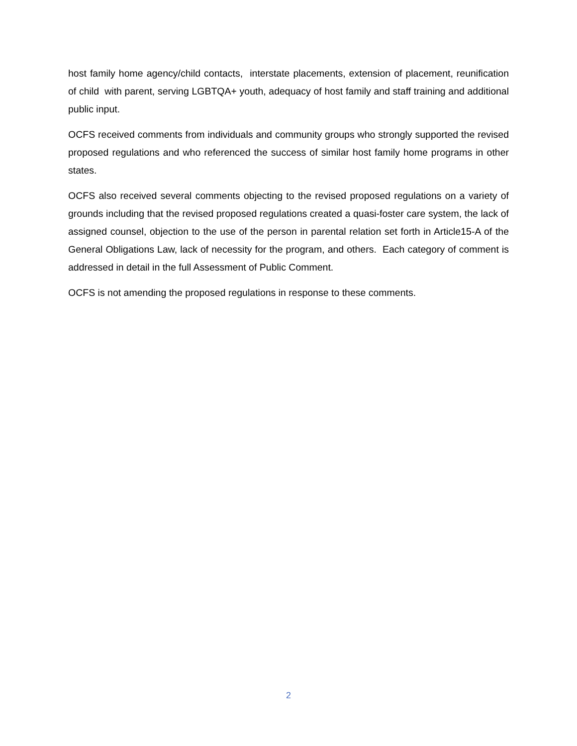host family home agency/child contacts, interstate placements, extension of placement, reunification of child with parent, serving LGBTQA+ youth, adequacy of host family and staff training and additional public input.
OCFS received comments from individuals and community groups who strongly supported the revised proposed regulations and who referenced the success of similar host family home programs in other states.
OCFS also received several comments objecting to the revised proposed regulations on a variety of grounds including that the revised proposed regulations created a quasi-foster care system, the lack of assigned counsel, objection to the use of the person in parental relation set forth in Article15-A of the General Obligations Law, lack of necessity for the program, and others. Each category of comment is addressed in detail in the full Assessment of Public Comment.
OCFS is not amending the proposed regulations in response to these comments.
2